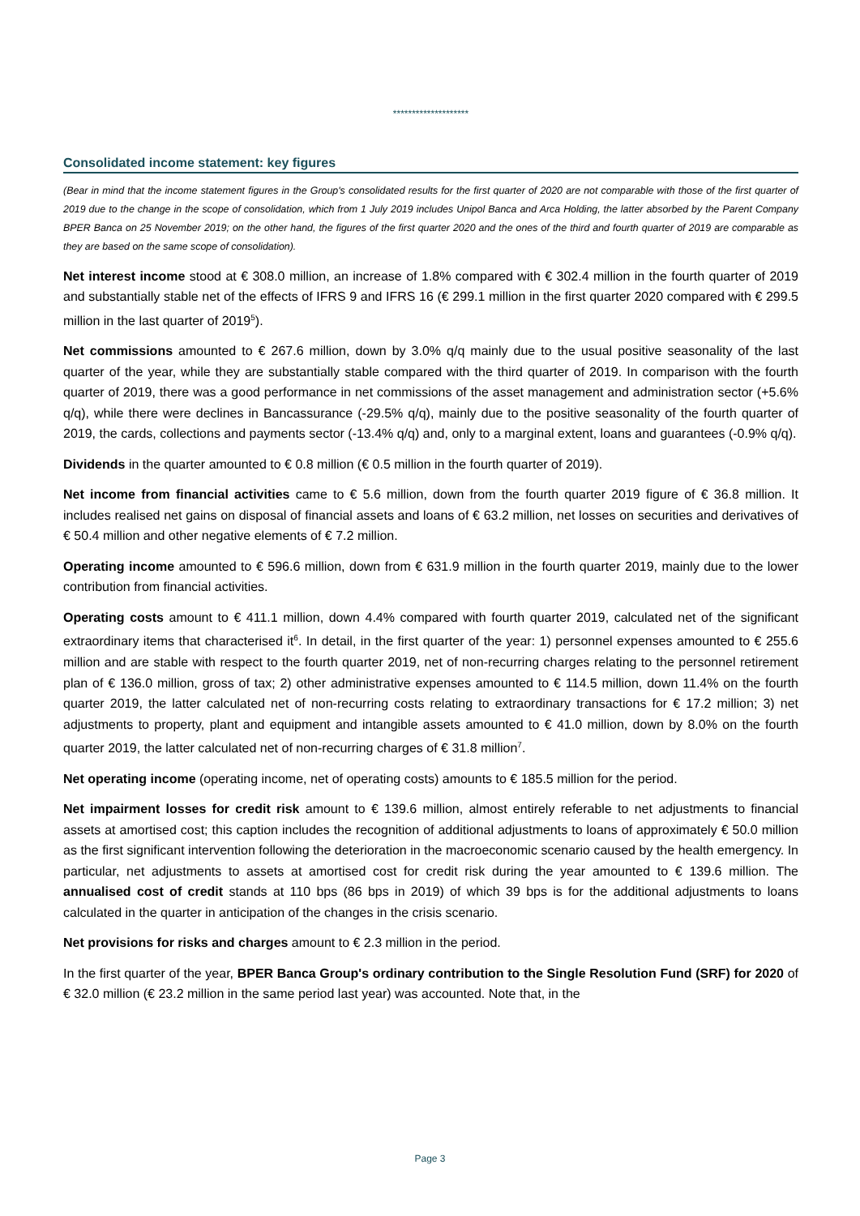********************
Consolidated income statement: key figures
(Bear in mind that the income statement figures in the Group's consolidated results for the first quarter of 2020 are not comparable with those of the first quarter of 2019 due to the change in the scope of consolidation, which from 1 July 2019 includes Unipol Banca and Arca Holding, the latter absorbed by the Parent Company BPER Banca on 25 November 2019; on the other hand, the figures of the first quarter 2020 and the ones of the third and fourth quarter of 2019 are comparable as they are based on the same scope of consolidation).
Net interest income stood at € 308.0 million, an increase of 1.8% compared with € 302.4 million in the fourth quarter of 2019 and substantially stable net of the effects of IFRS 9 and IFRS 16 (€ 299.1 million in the first quarter 2020 compared with € 299.5 million in the last quarter of 2019<sup>5</sup>).
Net commissions amounted to € 267.6 million, down by 3.0% q/q mainly due to the usual positive seasonality of the last quarter of the year, while they are substantially stable compared with the third quarter of 2019. In comparison with the fourth quarter of 2019, there was a good performance in net commissions of the asset management and administration sector (+5.6% q/q), while there were declines in Bancassurance (-29.5% q/q), mainly due to the positive seasonality of the fourth quarter of 2019, the cards, collections and payments sector (-13.4% q/q) and, only to a marginal extent, loans and guarantees (-0.9% q/q).
Dividends in the quarter amounted to € 0.8 million (€ 0.5 million in the fourth quarter of 2019).
Net income from financial activities came to € 5.6 million, down from the fourth quarter 2019 figure of € 36.8 million. It includes realised net gains on disposal of financial assets and loans of € 63.2 million, net losses on securities and derivatives of € 50.4 million and other negative elements of € 7.2 million.
Operating income amounted to € 596.6 million, down from € 631.9 million in the fourth quarter 2019, mainly due to the lower contribution from financial activities.
Operating costs amount to € 411.1 million, down 4.4% compared with fourth quarter 2019, calculated net of the significant extraordinary items that characterised it<sup>6</sup>. In detail, in the first quarter of the year: 1) personnel expenses amounted to € 255.6 million and are stable with respect to the fourth quarter 2019, net of non-recurring charges relating to the personnel retirement plan of € 136.0 million, gross of tax; 2) other administrative expenses amounted to € 114.5 million, down 11.4% on the fourth quarter 2019, the latter calculated net of non-recurring costs relating to extraordinary transactions for € 17.2 million; 3) net adjustments to property, plant and equipment and intangible assets amounted to € 41.0 million, down by 8.0% on the fourth quarter 2019, the latter calculated net of non-recurring charges of € 31.8 million<sup>7</sup>.
Net operating income (operating income, net of operating costs) amounts to € 185.5 million for the period.
Net impairment losses for credit risk amount to € 139.6 million, almost entirely referable to net adjustments to financial assets at amortised cost; this caption includes the recognition of additional adjustments to loans of approximately € 50.0 million as the first significant intervention following the deterioration in the macroeconomic scenario caused by the health emergency. In particular, net adjustments to assets at amortised cost for credit risk during the year amounted to € 139.6 million. The annualised cost of credit stands at 110 bps (86 bps in 2019) of which 39 bps is for the additional adjustments to loans calculated in the quarter in anticipation of the changes in the crisis scenario.
Net provisions for risks and charges amount to € 2.3 million in the period.
In the first quarter of the year, BPER Banca Group's ordinary contribution to the Single Resolution Fund (SRF) for 2020 of € 32.0 million (€ 23.2 million in the same period last year) was accounted. Note that, in the
Page 3